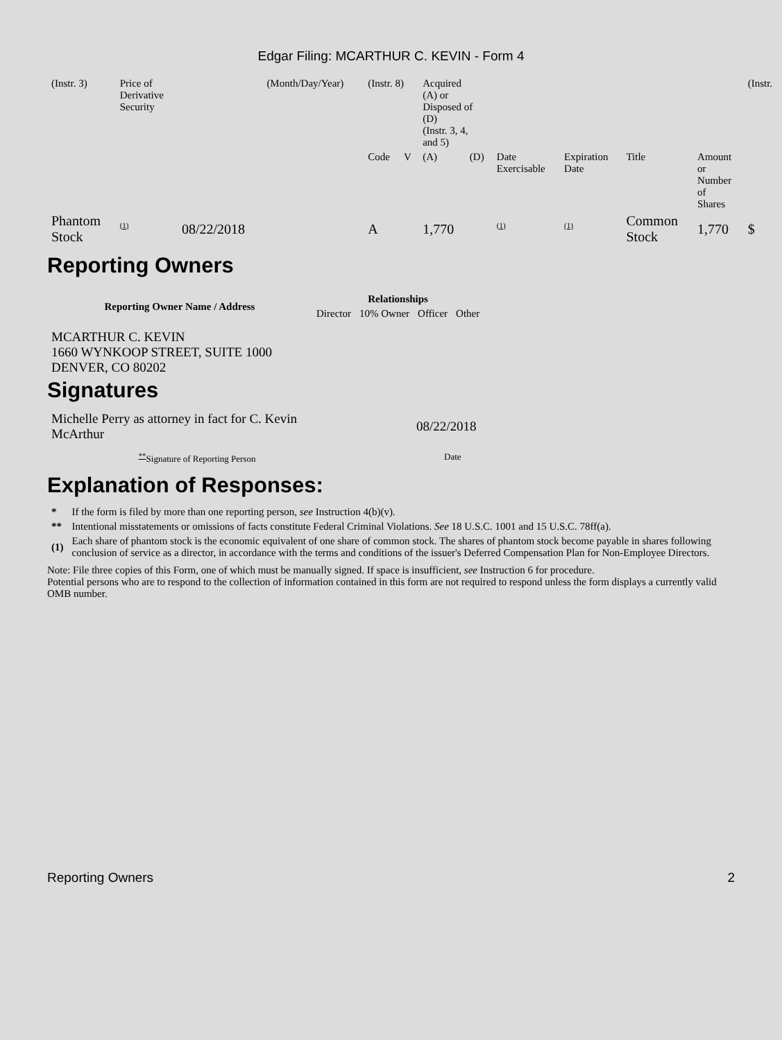Edgar Filing: MCARTHUR C. KEVIN - Form 4
| (Instr. 3) | Price of Derivative Security | | (Month/Day/Year) | (Instr. 8) | | Acquired (A) or Disposed of (D) (Instr. 3, 4, and 5) | | | | | | (Instr. |
| | | | | Code | V | (A) | (D) | Date Exercisable | Expiration Date | Title | Amount or Number of Shares | |
| Phantom Stock | <sup>(1)</sup> | 08/22/2018 | | A | | 1,770 | | <sup>(1)</sup> | <sup>(1)</sup> | Common Stock | 1,770 | $ |
Reporting Owners
| Reporting Owner Name / Address | Relationships | | | |
| --- | --- | --- | --- | --- |
| | Director | 10% Owner | Officer | Other |
| MCARTHUR C. KEVIN 1660 WYNKOOP STREET, SUITE 1000 DENVER, CO 80202 | | | | |
Signatures
| Michelle Perry as attorney in fact for C. Kevin McArthur | 08/22/2018 |
| <sup>**</sup> Signature of Reporting Person | Date |
Explanation of Responses:
| * | If the form is filed by more than one reporting person, see Instruction 4(b)(v). |
| ** | Intentional misstatements or omissions of facts constitute Federal Criminal Violations. See 18 U.S.C. 1001 and 15 U.S.C. 78ff(a). |
| (1) | Each share of phantom stock is the economic equivalent of one share of common stock. The shares of phantom stock become payable in shares following conclusion of service as a director, in accordance with the terms and conditions of the issuer's Deferred Compensation Plan for Non-Employee Directors. |
Note: File three copies of this Form, one of which must be manually signed. If space is insufficient, see Instruction 6 for procedure.
Potential persons who are to respond to the collection of information contained in this form are not required to respond unless the form displays a currently valid OMB number.
Reporting Owners 2